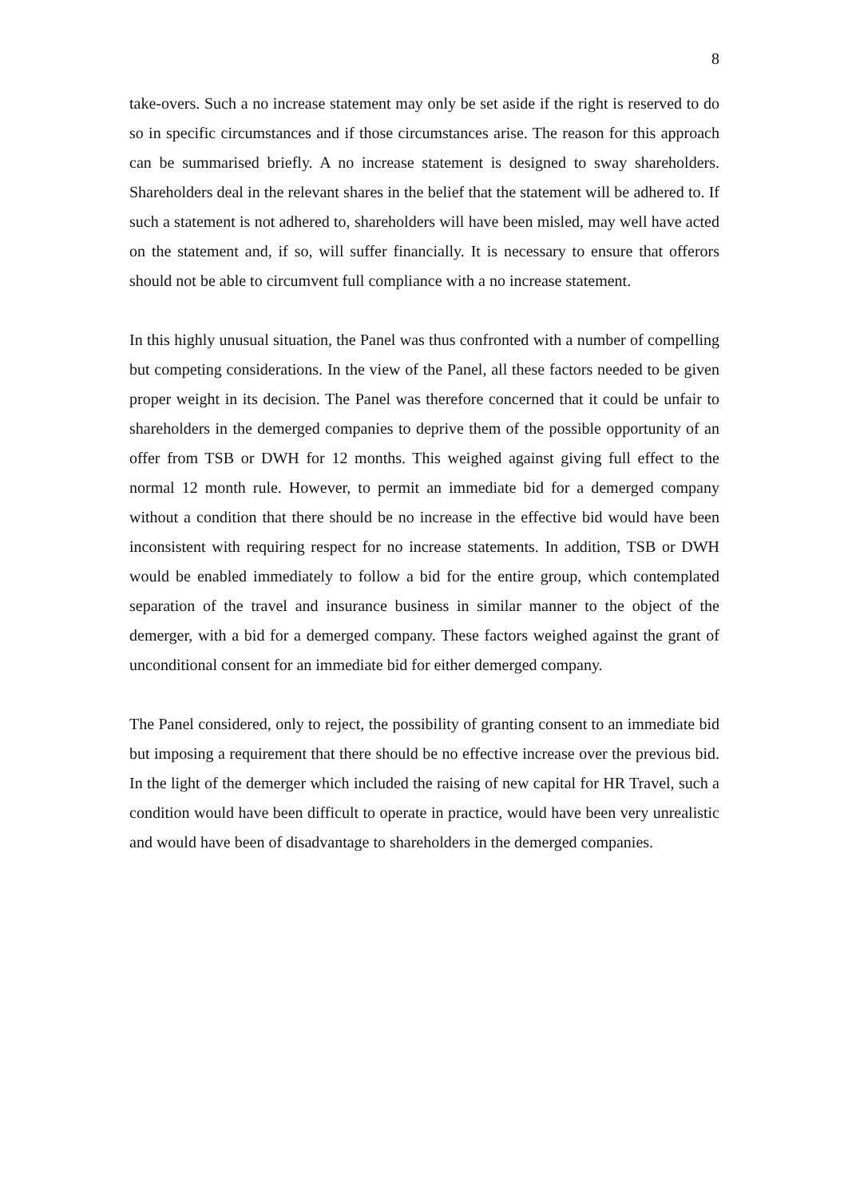8
take-overs. Such a no increase statement may only be set aside if the right is reserved to do so in specific circumstances and if those circumstances arise. The reason for this approach can be summarised briefly. A no increase statement is designed to sway shareholders. Shareholders deal in the relevant shares in the belief that the statement will be adhered to. If such a statement is not adhered to, shareholders will have been misled, may well have acted on the statement and, if so, will suffer financially. It is necessary to ensure that offerors should not be able to circumvent full compliance with a no increase statement.
In this highly unusual situation, the Panel was thus confronted with a number of compelling but competing considerations. In the view of the Panel, all these factors needed to be given proper weight in its decision. The Panel was therefore concerned that it could be unfair to shareholders in the demerged companies to deprive them of the possible opportunity of an offer from TSB or DWH for 12 months. This weighed against giving full effect to the normal 12 month rule. However, to permit an immediate bid for a demerged company without a condition that there should be no increase in the effective bid would have been inconsistent with requiring respect for no increase statements. In addition, TSB or DWH would be enabled immediately to follow a bid for the entire group, which contemplated separation of the travel and insurance business in similar manner to the object of the demerger, with a bid for a demerged company. These factors weighed against the grant of unconditional consent for an immediate bid for either demerged company.
The Panel considered, only to reject, the possibility of granting consent to an immediate bid but imposing a requirement that there should be no effective increase over the previous bid. In the light of the demerger which included the raising of new capital for HR Travel, such a condition would have been difficult to operate in practice, would have been very unrealistic and would have been of disadvantage to shareholders in the demerged companies.